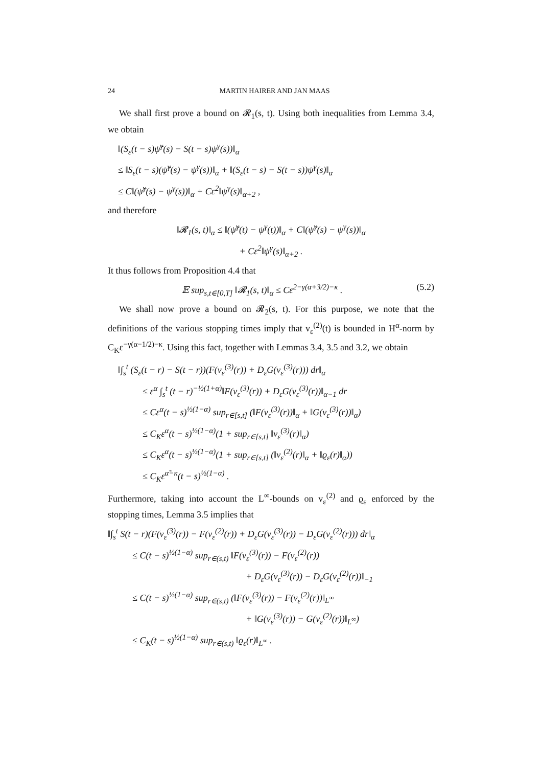24 MARTIN HAIRER AND JAN MAAS
We shall first prove a bound on 𝓡<sub>1</sub>(s, t). Using both inequalities from Lemma 3.4, we obtain
‖(S<sub>ε</sub>(t − s)ψ̃<sup>γ</sup>(s) − S(t − s)ψ<sup>γ</sup>(s))‖<sub>α</sub>
≤ ‖S<sub>ε</sub>(t − s)(ψ̃<sup>γ</sup>(s) − ψ<sup>γ</sup>(s))‖<sub>α</sub> + ‖(S<sub>ε</sub>(t − s) − S(t − s))ψ<sup>γ</sup>(s)‖<sub>α</sub>
≤ C‖(ψ̃<sup>γ</sup>(s) − ψ<sup>γ</sup>(s))‖<sub>α</sub> + Cε<sup>2</sup>‖ψ<sup>γ</sup>(s)‖<sub>α+2</sub> ,
and therefore
‖𝓡<sub>1</sub>(s, t)‖<sub>α</sub> ≤ ‖(ψ̃<sup>γ</sup>(t) − ψ<sup>γ</sup>(t))‖<sub>α</sub> + C‖(ψ̃<sup>γ</sup>(s) − ψ<sup>γ</sup>(s))‖<sub>α</sub>
+ Cε<sup>2</sup>‖ψ<sup>γ</sup>(s)‖<sub>α+2</sub> .
It thus follows from Proposition 4.4 that
𝔼 sup<sub>s,t∈[0,T]</sub> ‖𝓡<sub>1</sub>(s, t)‖<sub>α</sub> ≤ Cε<sup>2−γ(α+3/2)−κ</sup> . (5.2)
We shall now prove a bound on 𝓡<sub>2</sub>(s, t). For this purpose, we note that the definitions of the various stopping times imply that v<sub>ε</sub><sup>(2)</sup>(t) is bounded in H<sup>α</sup>-norm by C<sub>K</sub>ε<sup>−γ(α−1/2)−κ</sup>. Using this fact, together with Lemmas 3.4, 3.5 and 3.2, we obtain
‖∫<sub>s</sub><sup>t</sup> (S<sub>ε</sub>(t − r) − S(t − r))(F(v<sub>ε</sub><sup>(3)</sup>(r)) + D<sub>ε</sub>G(v<sub>ε</sub><sup>(3)</sup>(r))) dr‖<sub>α</sub>
≤ ε<sup>α</sup> ∫<sub>s</sub><sup>t</sup> (t − r)<sup>−½(1+α)</sup>‖F(v<sub>ε</sub><sup>(3)</sup>(r)) + D<sub>ε</sub>G(v<sub>ε</sub><sup>(3)</sup>(r))‖<sub>α−1</sub> dr
≤ Cε<sup>α</sup>(t − s)<sup>½(1−α)</sup> sup<sub>r∈[s,t]</sub> (‖F(v<sub>ε</sub><sup>(3)</sup>(r))‖<sub>α</sub> + ‖G(v<sub>ε</sub><sup>(3)</sup>(r))‖<sub>α</sub>)
≤ C<sub>K</sub>ε<sup>α</sup>(t − s)<sup>½(1−α)</sup>(1 + sup<sub>r∈[s,t]</sub> ‖v<sub>ε</sub><sup>(3)</sup>(r)‖<sub>α</sub>)
≤ C<sub>K</sub>ε<sup>α</sup>(t − s)<sup>½(1−α)</sup>(1 + sup<sub>r∈[s,t]</sub> (‖v<sub>ε</sub><sup>(2)</sup>(r)‖<sub>α</sub> + ‖ϱ<sub>ε</sub>(r)‖<sub>α</sub>))
≤ C<sub>K</sub>ε<sup>α̃−κ</sup>(t − s)<sup>½(1−α)</sup> .
Furthermore, taking into account the L<sup>∞</sup>-bounds on v<sub>ε</sub><sup>(2)</sup> and ϱ<sub>ε</sub> enforced by the stopping times, Lemma 3.5 implies that
‖∫<sub>s</sub><sup>t</sup> S(t − r)(F(v<sub>ε</sub><sup>(3)</sup>(r)) − F(v<sub>ε</sub><sup>(2)</sup>(r)) + D<sub>ε</sub>G(v<sub>ε</sub><sup>(3)</sup>(r)) − D<sub>ε</sub>G(v<sub>ε</sub><sup>(2)</sup>(r))) dr‖<sub>α</sub>
≤ C(t − s)<sup>½(1−α)</sup> sup<sub>r∈(s,t)</sub> ‖F(v<sub>ε</sub><sup>(3)</sup>(r)) − F(v<sub>ε</sub><sup>(2)</sup>(r))
+ D<sub>ε</sub>G(v<sub>ε</sub><sup>(3)</sup>(r)) − D<sub>ε</sub>G(v<sub>ε</sub><sup>(2)</sup>(r))‖<sub>−1</sub>
≤ C(t − s)<sup>½(1−α)</sup> sup<sub>r∈(s,t)</sub> (‖F(v<sub>ε</sub><sup>(3)</sup>(r)) − F(v<sub>ε</sub><sup>(2)</sup>(r))‖<sub>L<sup>∞</sup></sub>
+ ‖G(v<sub>ε</sub><sup>(3)</sup>(r)) − G(v<sub>ε</sub><sup>(2)</sup>(r))‖<sub>L<sup>∞</sup></sub>)
≤ C<sub>K</sub>(t − s)<sup>½(1−α)</sup> sup<sub>r∈(s,t)</sub> ‖ϱ<sub>ε</sub>(r)‖<sub>L<sup>∞</sup></sub> .